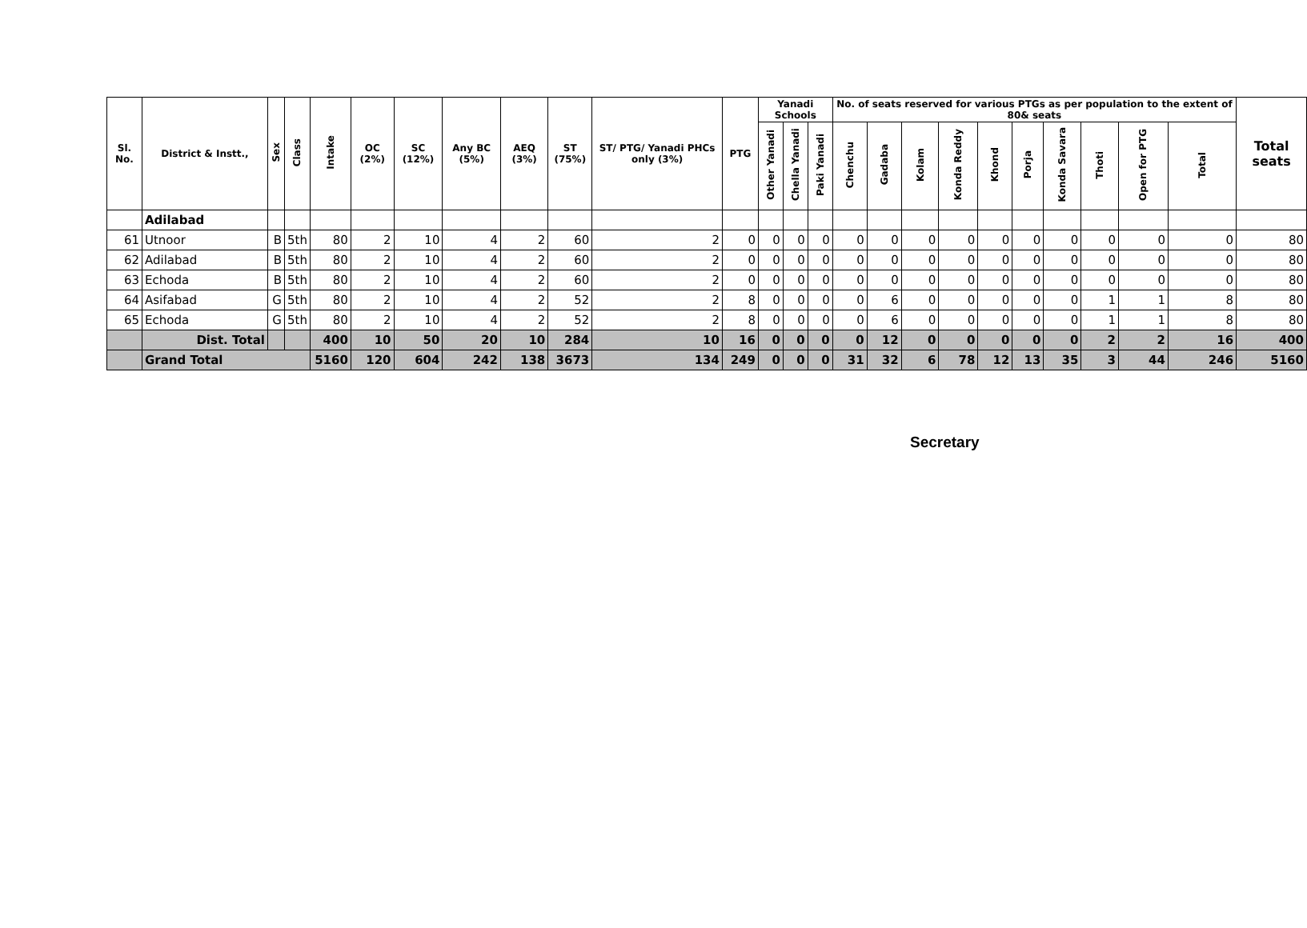| Sl. No. | District & Instt., | Sex | Class | Intake | OC (2%) | SC (12%) | Any BC (5%) | AEQ (3%) | ST (75%) | ST/ PTG/ Yanadi PHCs only (3%) | PTG | Yanadi Schools | | | No. of seats reserved for various PTGs as per population to the extent of 80& seats | | | | | | | | | | Total seats |
| --- | --- | --- | --- | --- | --- | --- | --- | --- | --- | --- | --- | --- | --- | --- | --- | --- | --- | --- | --- | --- | --- | --- | --- | --- | --- |
| | | | | | | | | | | | | Other Yanadi | Chella Yanadi | Paki Yanadi | Chenchu | Gadaba | Kolam | Konda Reddy | Khond | Porja | Konda Savara | Thoti | Open for PTG | Total | |
| | Adilabad | | | | | | | | | | | | | | | | | | | | | | | | |
| 61 | Utnoor | B | 5th | 80 | 2 | 10 | 4 | 2 | 60 | 2 | 0 | 0 | 0 | 0 | 0 | 0 | 0 | 0 | 0 | 0 | 0 | 0 | 0 | 0 | 80 |
| 62 | Adilabad | B | 5th | 80 | 2 | 10 | 4 | 2 | 60 | 2 | 0 | 0 | 0 | 0 | 0 | 0 | 0 | 0 | 0 | 0 | 0 | 0 | 0 | 0 | 80 |
| 63 | Echoda | B | 5th | 80 | 2 | 10 | 4 | 2 | 60 | 2 | 0 | 0 | 0 | 0 | 0 | 0 | 0 | 0 | 0 | 0 | 0 | 0 | 0 | 0 | 80 |
| 64 | Asifabad | G | 5th | 80 | 2 | 10 | 4 | 2 | 52 | 2 | 8 | 0 | 0 | 0 | 0 | 6 | 0 | 0 | 0 | 0 | 0 | 1 | 1 | 8 | 80 |
| 65 | Echoda | G | 5th | 80 | 2 | 10 | 4 | 2 | 52 | 2 | 8 | 0 | 0 | 0 | 0 | 6 | 0 | 0 | 0 | 0 | 0 | 1 | 1 | 8 | 80 |
| | Dist. Total | | | 400 | 10 | 50 | 20 | 10 | 284 | 10 | 16 | 0 | 0 | 0 | 0 | 12 | 0 | 0 | 0 | 0 | 0 | 2 | 2 | 16 | 400 |
| | Grand Total | | | 5160 | 120 | 604 | 242 | 138 | 3673 | 134 | 249 | 0 | 0 | 0 | 31 | 32 | 6 | 78 | 12 | 13 | 35 | 3 | 44 | 246 | 5160 |
Secretary